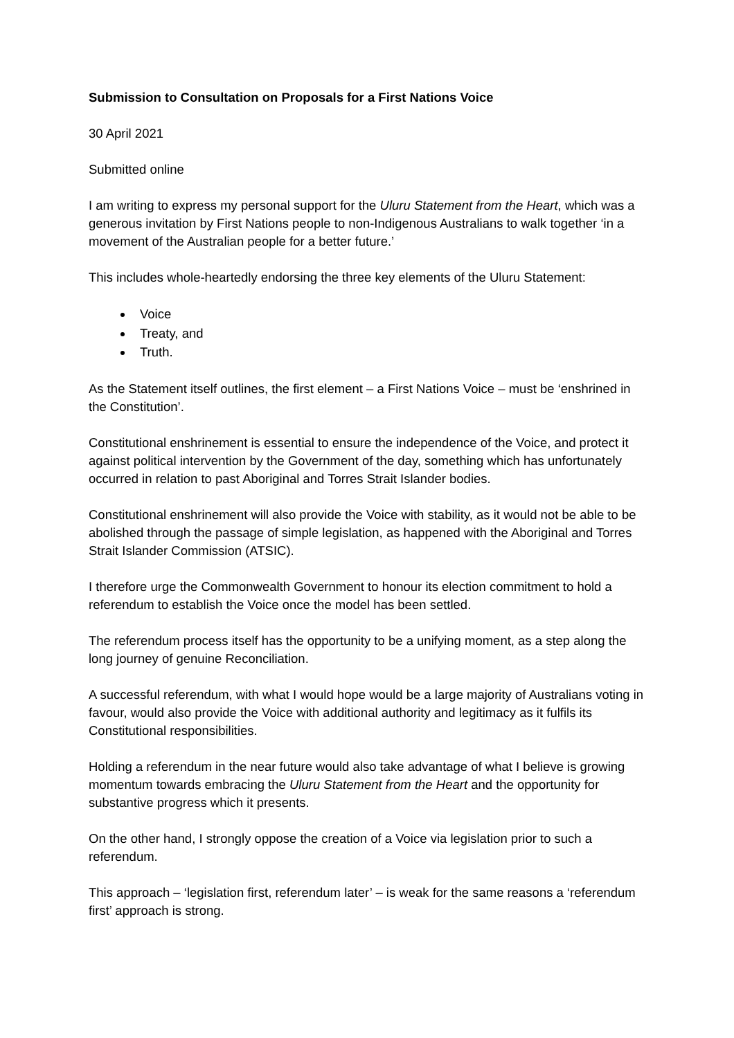Submission to Consultation on Proposals for a First Nations Voice
30 April 2021
Submitted online
I am writing to express my personal support for the Uluru Statement from the Heart, which was a generous invitation by First Nations people to non-Indigenous Australians to walk together ‘in a movement of the Australian people for a better future.’
This includes whole-heartedly endorsing the three key elements of the Uluru Statement:
Voice
Treaty, and
Truth.
As the Statement itself outlines, the first element – a First Nations Voice – must be ‘enshrined in the Constitution’.
Constitutional enshrinement is essential to ensure the independence of the Voice, and protect it against political intervention by the Government of the day, something which has unfortunately occurred in relation to past Aboriginal and Torres Strait Islander bodies.
Constitutional enshrinement will also provide the Voice with stability, as it would not be able to be abolished through the passage of simple legislation, as happened with the Aboriginal and Torres Strait Islander Commission (ATSIC).
I therefore urge the Commonwealth Government to honour its election commitment to hold a referendum to establish the Voice once the model has been settled.
The referendum process itself has the opportunity to be a unifying moment, as a step along the long journey of genuine Reconciliation.
A successful referendum, with what I would hope would be a large majority of Australians voting in favour, would also provide the Voice with additional authority and legitimacy as it fulfils its Constitutional responsibilities.
Holding a referendum in the near future would also take advantage of what I believe is growing momentum towards embracing the Uluru Statement from the Heart and the opportunity for substantive progress which it presents.
On the other hand, I strongly oppose the creation of a Voice via legislation prior to such a referendum.
This approach – ‘legislation first, referendum later’ – is weak for the same reasons a ‘referendum first’ approach is strong.